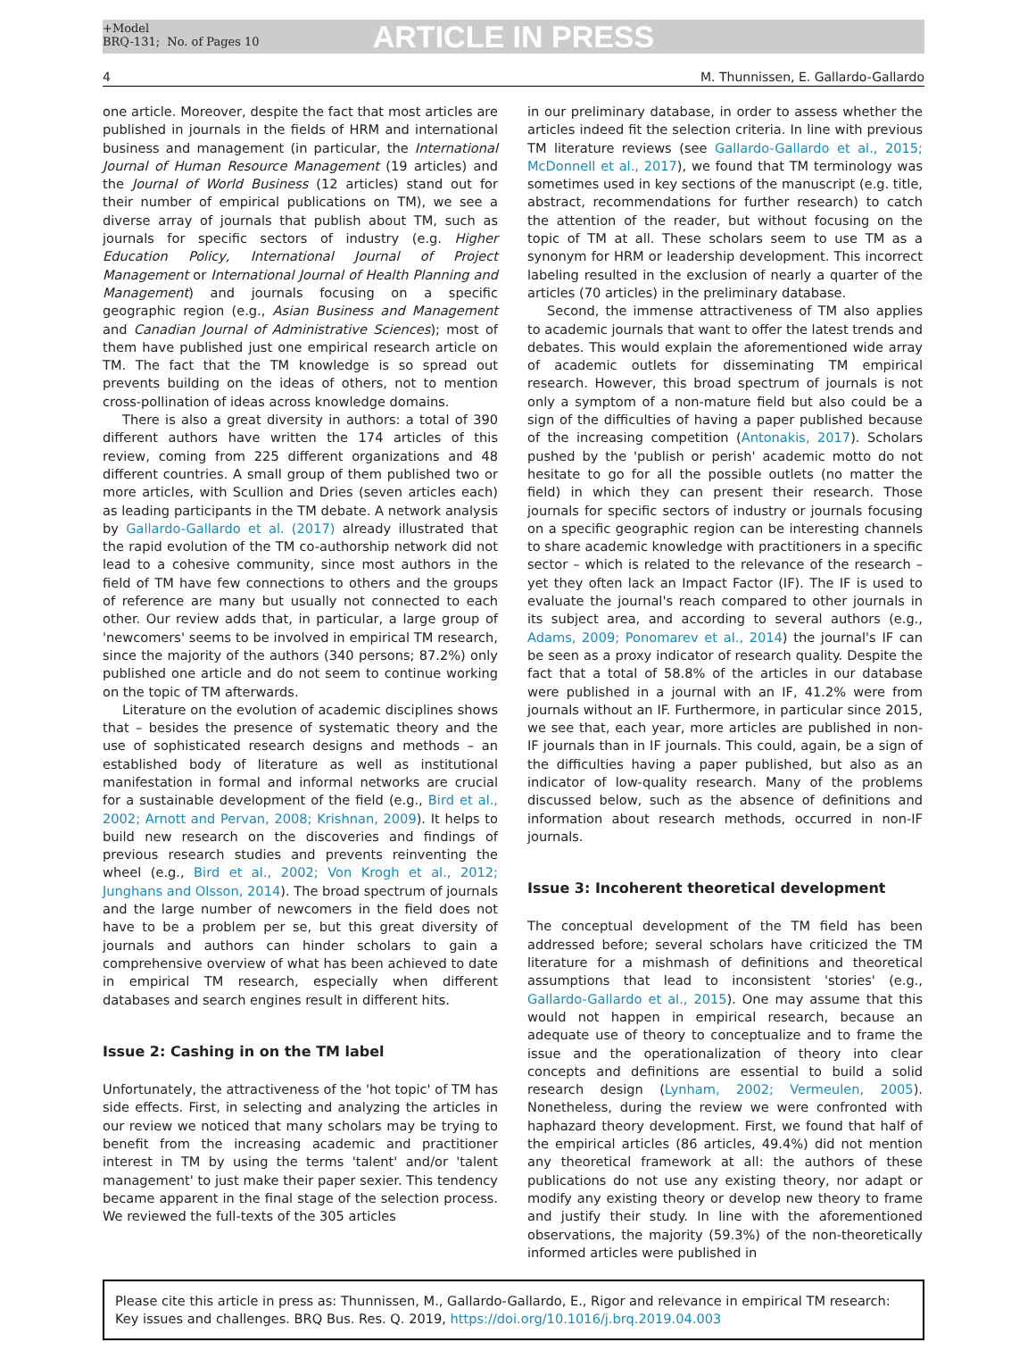+Model
BRQ-131; No. of Pages 10
ARTICLE IN PRESS
4 M. Thunnissen, E. Gallardo-Gallardo
one article. Moreover, despite the fact that most articles are published in journals in the fields of HRM and international business and management (in particular, the International Journal of Human Resource Management (19 articles) and the Journal of World Business (12 articles) stand out for their number of empirical publications on TM), we see a diverse array of journals that publish about TM, such as journals for specific sectors of industry (e.g. Higher Education Policy, International Journal of Project Management or International Journal of Health Planning and Management) and journals focusing on a specific geographic region (e.g., Asian Business and Management and Canadian Journal of Administrative Sciences); most of them have published just one empirical research article on TM. The fact that the TM knowledge is so spread out prevents building on the ideas of others, not to mention cross-pollination of ideas across knowledge domains.
There is also a great diversity in authors: a total of 390 different authors have written the 174 articles of this review, coming from 225 different organizations and 48 different countries. A small group of them published two or more articles, with Scullion and Dries (seven articles each) as leading participants in the TM debate. A network analysis by Gallardo-Gallardo et al. (2017) already illustrated that the rapid evolution of the TM co-authorship network did not lead to a cohesive community, since most authors in the field of TM have few connections to others and the groups of reference are many but usually not connected to each other. Our review adds that, in particular, a large group of 'newcomers' seems to be involved in empirical TM research, since the majority of the authors (340 persons; 87.2%) only published one article and do not seem to continue working on the topic of TM afterwards.
Literature on the evolution of academic disciplines shows that – besides the presence of systematic theory and the use of sophisticated research designs and methods – an established body of literature as well as institutional manifestation in formal and informal networks are crucial for a sustainable development of the field (e.g., Bird et al., 2002; Arnott and Pervan, 2008; Krishnan, 2009). It helps to build new research on the discoveries and findings of previous research studies and prevents reinventing the wheel (e.g., Bird et al., 2002; Von Krogh et al., 2012; Junghans and Olsson, 2014). The broad spectrum of journals and the large number of newcomers in the field does not have to be a problem per se, but this great diversity of journals and authors can hinder scholars to gain a comprehensive overview of what has been achieved to date in empirical TM research, especially when different databases and search engines result in different hits.
Issue 2: Cashing in on the TM label
Unfortunately, the attractiveness of the 'hot topic' of TM has side effects. First, in selecting and analyzing the articles in our review we noticed that many scholars may be trying to benefit from the increasing academic and practitioner interest in TM by using the terms 'talent' and/or 'talent management' to just make their paper sexier. This tendency became apparent in the final stage of the selection process. We reviewed the full-texts of the 305 articles
in our preliminary database, in order to assess whether the articles indeed fit the selection criteria. In line with previous TM literature reviews (see Gallardo-Gallardo et al., 2015; McDonnell et al., 2017), we found that TM terminology was sometimes used in key sections of the manuscript (e.g. title, abstract, recommendations for further research) to catch the attention of the reader, but without focusing on the topic of TM at all. These scholars seem to use TM as a synonym for HRM or leadership development. This incorrect labeling resulted in the exclusion of nearly a quarter of the articles (70 articles) in the preliminary database.
Second, the immense attractiveness of TM also applies to academic journals that want to offer the latest trends and debates. This would explain the aforementioned wide array of academic outlets for disseminating TM empirical research. However, this broad spectrum of journals is not only a symptom of a non-mature field but also could be a sign of the difficulties of having a paper published because of the increasing competition (Antonakis, 2017). Scholars pushed by the 'publish or perish' academic motto do not hesitate to go for all the possible outlets (no matter the field) in which they can present their research. Those journals for specific sectors of industry or journals focusing on a specific geographic region can be interesting channels to share academic knowledge with practitioners in a specific sector – which is related to the relevance of the research – yet they often lack an Impact Factor (IF). The IF is used to evaluate the journal's reach compared to other journals in its subject area, and according to several authors (e.g., Adams, 2009; Ponomarev et al., 2014) the journal's IF can be seen as a proxy indicator of research quality. Despite the fact that a total of 58.8% of the articles in our database were published in a journal with an IF, 41.2% were from journals without an IF. Furthermore, in particular since 2015, we see that, each year, more articles are published in non-IF journals than in IF journals. This could, again, be a sign of the difficulties having a paper published, but also as an indicator of low-quality research. Many of the problems discussed below, such as the absence of definitions and information about research methods, occurred in non-IF journals.
Issue 3: Incoherent theoretical development
The conceptual development of the TM field has been addressed before; several scholars have criticized the TM literature for a mishmash of definitions and theoretical assumptions that lead to inconsistent 'stories' (e.g., Gallardo-Gallardo et al., 2015). One may assume that this would not happen in empirical research, because an adequate use of theory to conceptualize and to frame the issue and the operationalization of theory into clear concepts and definitions are essential to build a solid research design (Lynham, 2002; Vermeulen, 2005). Nonetheless, during the review we were confronted with haphazard theory development. First, we found that half of the empirical articles (86 articles, 49.4%) did not mention any theoretical framework at all: the authors of these publications do not use any existing theory, nor adapt or modify any existing theory or develop new theory to frame and justify their study. In line with the aforementioned observations, the majority (59.3%) of the non-theoretically informed articles were published in
Please cite this article in press as: Thunnissen, M., Gallardo-Gallardo, E., Rigor and relevance in empirical TM research: Key issues and challenges. BRQ Bus. Res. Q. 2019, https://doi.org/10.1016/j.brq.2019.04.003